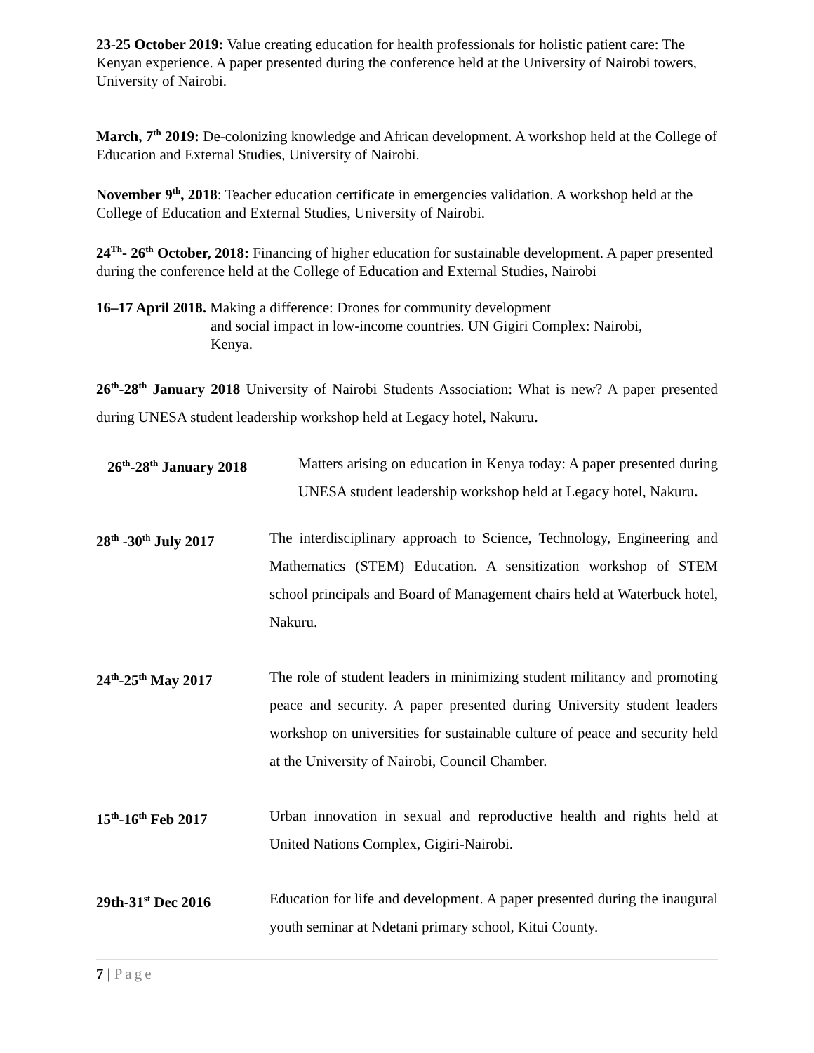23-25 October 2019: Value creating education for health professionals for holistic patient care: The Kenyan experience. A paper presented during the conference held at the University of Nairobi towers, University of Nairobi.
March, 7<sup>th</sup> 2019: De-colonizing knowledge and African development. A workshop held at the College of Education and External Studies, University of Nairobi.
November 9<sup>th</sup>, 2018: Teacher education certificate in emergencies validation. A workshop held at the College of Education and External Studies, University of Nairobi.
24<sup>Th</sup>- 26<sup>th</sup> October, 2018: Financing of higher education for sustainable development. A paper presented during the conference held at the College of Education and External Studies, Nairobi
16–17 April 2018. Making a difference: Drones for community development
and social impact in low-income countries. UN Gigiri Complex: Nairobi,
Kenya.
26<sup>th</sup>-28<sup>th</sup> January 2018 University of Nairobi Students Association: What is new? A paper presented during UNESA student leadership workshop held at Legacy hotel, Nakuru.
26<sup>th</sup>-28<sup>th</sup> January 2018
Matters arising on education in Kenya today: A paper presented during UNESA student leadership workshop held at Legacy hotel, Nakuru.
28<sup>th</sup> -30<sup>th</sup> July 2017
The interdisciplinary approach to Science, Technology, Engineering and Mathematics (STEM) Education. A sensitization workshop of STEM school principals and Board of Management chairs held at Waterbuck hotel, Nakuru.
24<sup>th</sup>-25<sup>th</sup> May 2017 The role of student leaders in minimizing student militancy and promoting peace and security. A paper presented during University student leaders workshop on universities for sustainable culture of peace and security held at the University of Nairobi, Council Chamber.
15<sup>th</sup>-16<sup>th</sup> Feb 2017 Urban innovation in sexual and reproductive health and rights held at United Nations Complex, Gigiri-Nairobi.
29th-31<sup>st</sup> Dec 2016 Education for life and development. A paper presented during the inaugural youth seminar at Ndetani primary school, Kitui County.
7 | Page